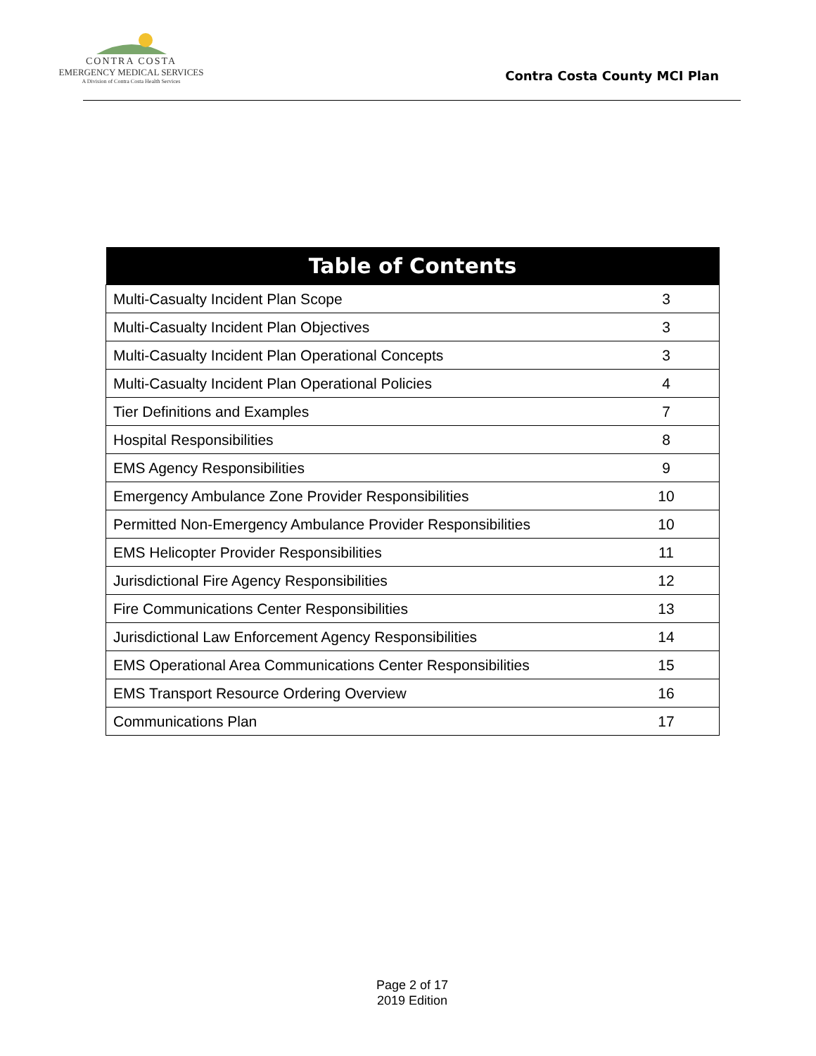CONTRA COSTA
EMERGENCY MEDICAL SERVICES
A Division of Contra Costa Health Services
Contra Costa County MCI Plan
| Table of Contents | |
| --- | --- |
| Multi-Casualty Incident Plan Scope | 3 |
| Multi-Casualty Incident Plan Objectives | 3 |
| Multi-Casualty Incident Plan Operational Concepts | 3 |
| Multi-Casualty Incident Plan Operational Policies | 4 |
| Tier Definitions and Examples | 7 |
| Hospital Responsibilities | 8 |
| EMS Agency Responsibilities | 9 |
| Emergency Ambulance Zone Provider Responsibilities | 10 |
| Permitted Non-Emergency Ambulance Provider Responsibilities | 10 |
| EMS Helicopter Provider Responsibilities | 11 |
| Jurisdictional Fire Agency Responsibilities | 12 |
| Fire Communications Center Responsibilities | 13 |
| Jurisdictional Law Enforcement Agency Responsibilities | 14 |
| EMS Operational Area Communications Center Responsibilities | 15 |
| EMS Transport Resource Ordering Overview | 16 |
| Communications Plan | 17 |
Page 2 of 17
2019 Edition